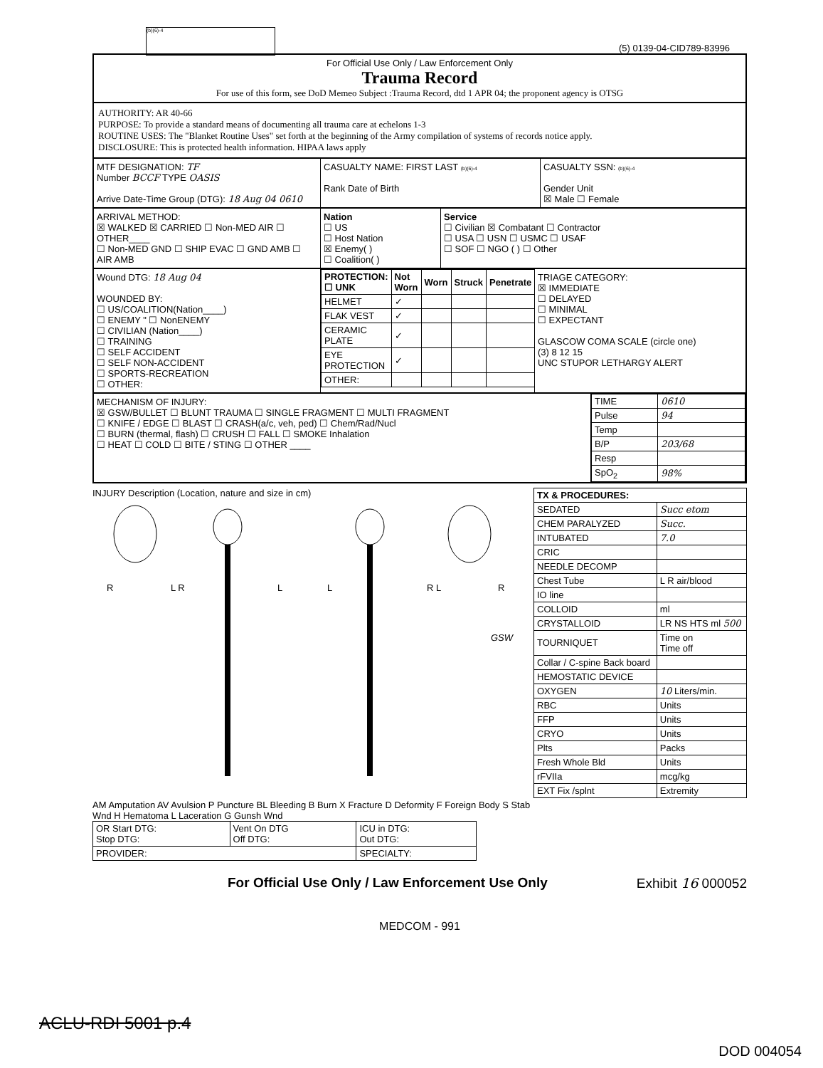(b)(6)-4
(5) 0139-04-CID789-83996
For Official Use Only / Law Enforcement Only
Trauma Record
For use of this form, see DoD Memeo Subject :Trauma Record, dtd 1 APR 04; the proponent agency is OTSG
AUTHORITY: AR 40-66
PURPOSE: To provide a standard means of documenting all trauma care at echelons 1-3
ROUTINE USES: The "Blanket Routine Uses" set forth at the beginning of the Army compilation of systems of records notice apply.
DISCLOSURE: This is protected health information. HIPAA laws apply
MTF DESIGNATION: TF
Number BCCF TYPE OASIS
Arrive Date-Time Group (DTG): 18 Aug 04 0610
CASUALTY NAME: FIRST LAST (b)(6)-4
Rank Date of Birth
CASUALTY SSN: (b)(6)-4
Gender Unit
☒ Male ☐ Female
ARRIVAL METHOD:
☒ WALKED ☒ CARRIED ☐ Non-MED AIR ☐ OTHER____
☐ Non-MED GND ☐ SHIP EVAC ☐ GND AMB ☐ AIR AMB
Nation
☐ US
☐ Host Nation
☒ Enemy( )
☐ Coalition( )
Service
☐ Civilian ☒ Combatant ☐ Contractor
☐ USA ☐ USN ☐ USMC ☐ USAF
☐ SOF ☐ NGO ( ) ☐ Other
Wound DTG: 18 Aug 04
WOUNDED BY:
☐ US/COALITION(Nation____)
☐ ENEMY " ☐ NonENEMY
☐ CIVILIAN (Nation____)
☐ TRAINING
☐ SELF ACCIDENT
☐ SELF NON-ACCIDENT
☐ SPORTS-RECREATION
☐ OTHER:
| PROTECTION: ☐ UNK | Not Worn | Worn | Struck | Penetrate |
| --- | --- | --- | --- | --- |
| HELMET | ✓ | | | |
| FLAK VEST | ✓ | | | |
| CERAMIC PLATE | ✓ | | | |
| EYE PROTECTION | ✓ | | | |
| OTHER: | | | | |
TRIAGE CATEGORY:
☒ IMMEDIATE
☐ DELAYED
☐ MINIMAL
☐ EXPECTANT
GLASCOW COMA SCALE (circle one)
(3) 8 12 15
UNC STUPOR LETHARGY ALERT
MECHANISM OF INJURY:
☒ GSW/BULLET ☐ BLUNT TRAUMA ☐ SINGLE FRAGMENT ☐ MULTI FRAGMENT
☐ KNIFE / EDGE ☐ BLAST ☐ CRASH(a/c, veh, ped) ☐ Chem/Rad/Nucl
☐ BURN (thermal, flash) ☐ CRUSH ☐ FALL ☐ SMOKE Inhalation
☐ HEAT ☐ COLD ☐ BITE / STING ☐ OTHER ____
| TIME | 0610 |
| Pulse | 94 |
| Temp | |
| B/P | 203/68 |
| Resp | |
| SpO<sub>2</sub> | 98% |
INJURY Description (Location, nature and size in cm)
R
L R
L
L
R L
R
GSW
AM Amputation AV Avulsion P Puncture BL Bleeding B Burn X Fracture D Deformity F Foreign Body S Stab Wnd H Hematoma L Laceration G Gunsh Wnd
| OR Start DTG: Stop DTG: | Vent On DTG Off DTG: | ICU in DTG: Out DTG: |
| PROVIDER: | | SPECIALTY: |
| TX & PROCEDURES: | |
| --- | --- |
| SEDATED | Succ etom |
| CHEM PARALYZED | Succ. |
| INTUBATED | 7.0 |
| CRIC | |
| NEEDLE DECOMP | |
| Chest Tube | L R air/blood |
| IO line | |
| COLLOID | ml |
| CRYSTALLOID | LR NS HTS ml 500 |
| TOURNIQUET | Time on Time off |
| Collar / C-spine Back board | |
| HEMOSTATIC DEVICE | |
| OXYGEN | 10 Liters/min. |
| RBC | Units |
| FFP | Units |
| CRYO | Units |
| Plts | Packs |
| Fresh Whole Bld | Units |
| rFVIIa | mcg/kg |
| EXT Fix /splnt | Extremity |
For Official Use Only / Law Enforcement Use Only Exhibit 16 000052
MEDCOM - 991
ACLU-RDI 5001 p.4
DOD 004054